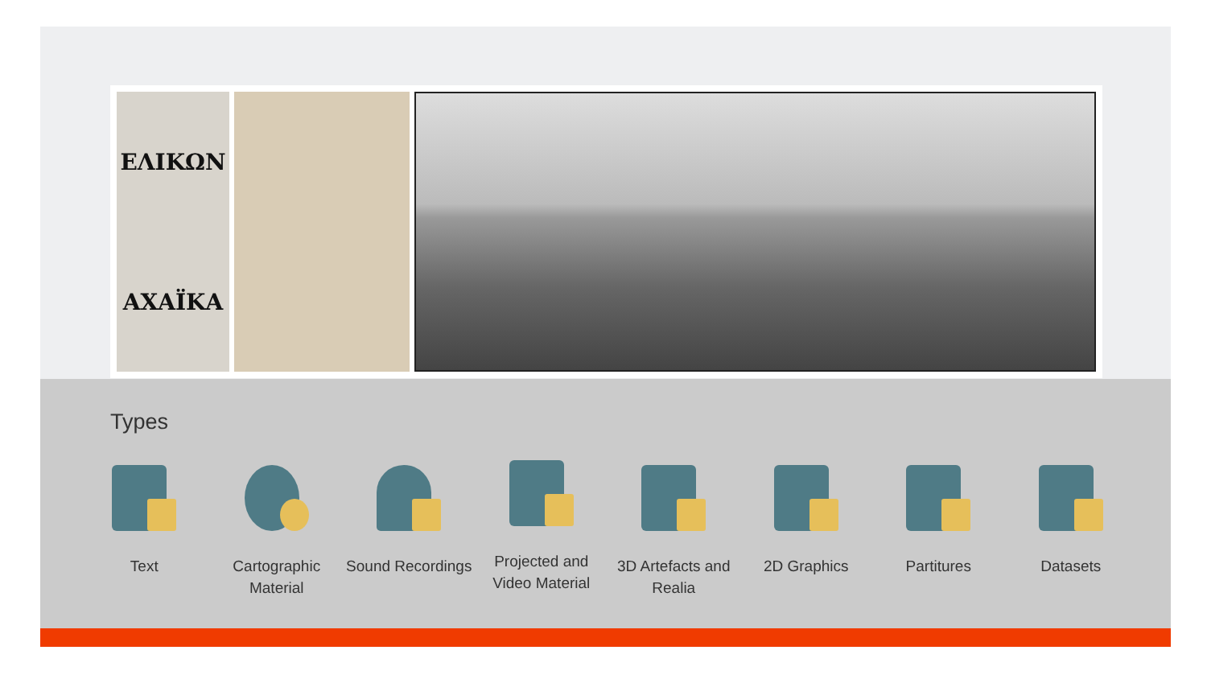ΕΛΙΚΩΝ
ΑΧΑΪΚΑ
Types
Text Cartographic Material
Sound Recordings
Projected and Video Material
3D Artefacts and Realia
2D Graphics Partitures Datasets